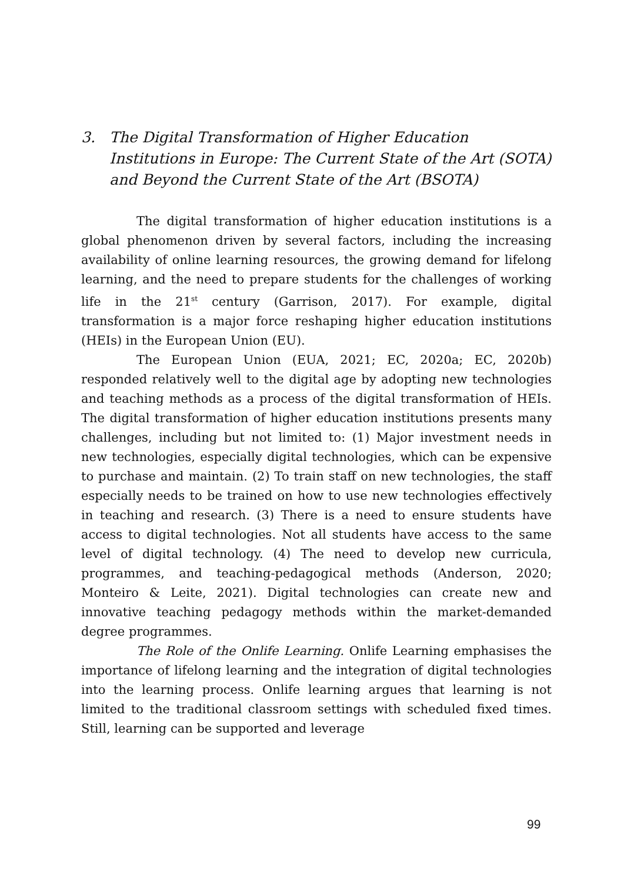3. The Digital Transformation of Higher Education Institutions in Europe: The Current State of the Art (SOTA) and Beyond the Current State of the Art (BSOTA)
The digital transformation of higher education institutions is a global phenomenon driven by several factors, including the increasing availability of online learning resources, the growing demand for lifelong learning, and the need to prepare students for the challenges of working life in the 21<sup>st</sup> century (Garrison, 2017). For example, digital transformation is a major force reshaping higher education institutions (HEIs) in the European Union (EU).
The European Union (EUA, 2021; EC, 2020a; EC, 2020b) responded relatively well to the digital age by adopting new technologies and teaching methods as a process of the digital transformation of HEIs. The digital transformation of higher education institutions presents many challenges, including but not limited to: (1) Major investment needs in new technologies, especially digital technologies, which can be expensive to purchase and maintain. (2) To train staff on new technologies, the staff especially needs to be trained on how to use new technologies effectively in teaching and research. (3) There is a need to ensure students have access to digital technologies. Not all students have access to the same level of digital technology. (4) The need to develop new curricula, programmes, and teaching-pedagogical methods (Anderson, 2020; Monteiro & Leite, 2021). Digital technologies can create new and innovative teaching pedagogy methods within the market-demanded degree programmes.
The Role of the Onlife Learning. Onlife Learning emphasises the importance of lifelong learning and the integration of digital technologies into the learning process. Onlife learning argues that learning is not limited to the traditional classroom settings with scheduled fixed times. Still, learning can be supported and leverage
99